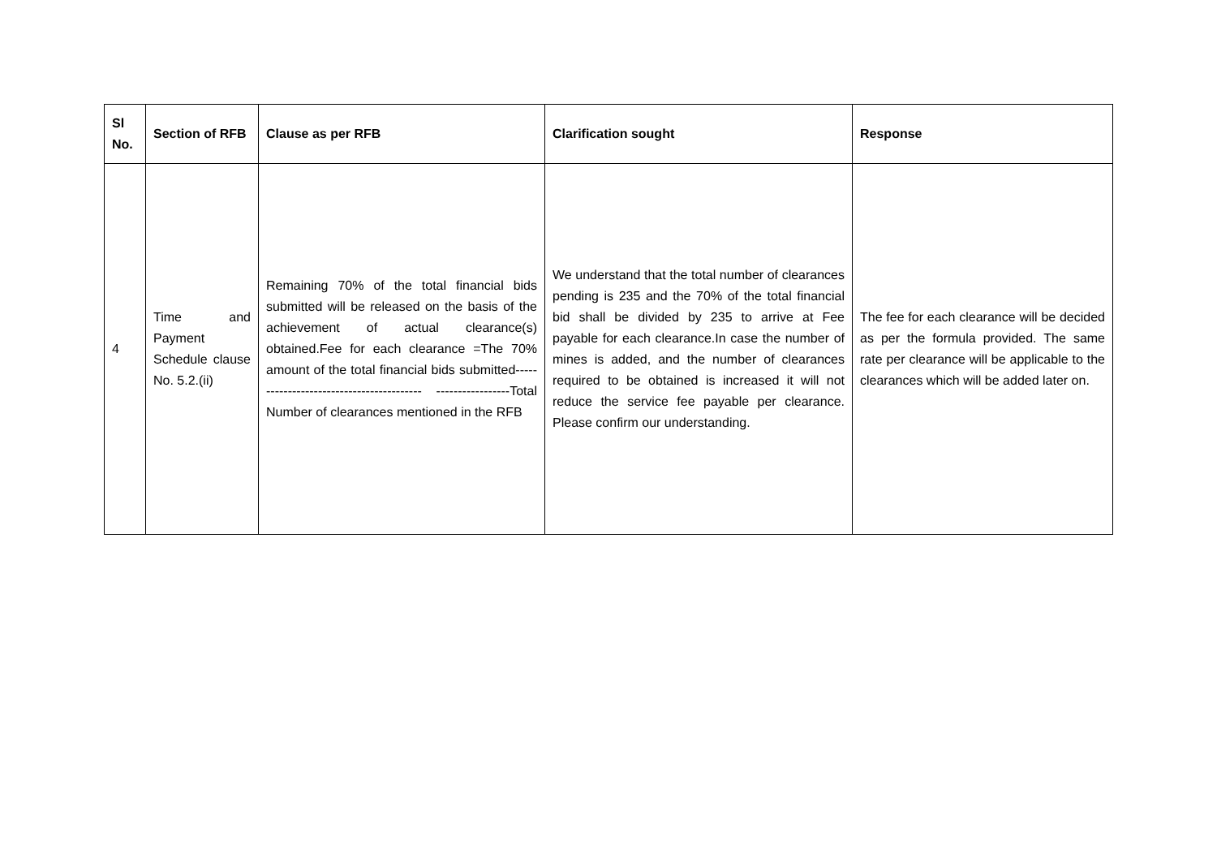| Sl No. | Section of RFB | Clause as per RFB | Clarification sought | Response |
| --- | --- | --- | --- | --- |
| 4 | Time and Payment Schedule clause No. 5.2.(ii) | Remaining 70% of the total financial bids submitted will be released on the basis of the achievement of actual clearance(s) obtained.Fee for each clearance =The 70% amount of the total financial bids submitted----------------------------------------- -----------------Total Number of clearances mentioned in the RFB | We understand that the total number of clearances pending is 235 and the 70% of the total financial bid shall be divided by 235 to arrive at Fee payable for each clearance.In case the number of mines is added, and the number of clearances required to be obtained is increased it will not reduce the service fee payable per clearance. Please confirm our understanding. | The fee for each clearance will be decided as per the formula provided. The same rate per clearance will be applicable to the clearances which will be added later on. |